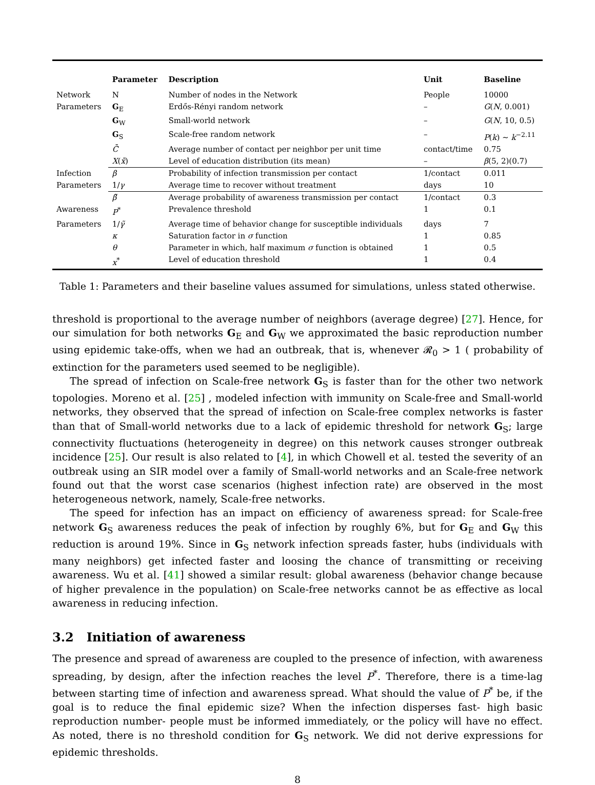| | Parameter | Description | Unit | Baseline |
| --- | --- | --- | --- | --- |
| Network | N | Number of nodes in the Network | People | 10000 |
| Parameters | G<sub>E</sub> | Erdős-Rényi random network | – | G ( N , 0.001) |
| | G<sub>W</sub> | Small-world network | – | G ( N , 10, 0.5) |
| | G<sub>S</sub> | Scale-free random network | – | P ( k ) ∼ k<sup>−2.11</sup> |
| | C̄ | Average number of contact per neighbor per unit time | contact/time | 0.75 |
| | X ( x̄ ) | Level of education distribution (its mean) | – | β (5, 2)(0.7) |
| Infection | β | Probability of infection transmission per contact | 1/contact | 0.011 |
| Parameters | 1/ γ | Average time to recover without treatment | days | 10 |
| | β̃ | Average probability of awareness transmission per contact | 1/contact | 0.3 |
| Awareness | P<sup>*</sup> | Prevalence threshold | 1 | 0.1 |
| Parameters | 1/ γ̃ | Average time of behavior change for susceptible individuals | days | 7 |
| | κ | Saturation factor in σ function | 1 | 0.85 |
| | θ | Parameter in which, half maximum σ function is obtained | 1 | 0.5 |
| | x<sup>*</sup> | Level of education threshold | 1 | 0.4 |
Table 1: Parameters and their baseline values assumed for simulations, unless stated otherwise.
threshold is proportional to the average number of neighbors (average degree) [27]. Hence, for our simulation for both networks G<sub>E</sub> and G<sub>W</sub> we approximated the basic reproduction number using epidemic take-offs, when we had an outbreak, that is, whenever 𝓡<sub>0</sub> > 1 ( probability of extinction for the parameters used seemed to be negligible).
The spread of infection on Scale-free network G<sub>S</sub> is faster than for the other two network topologies. Moreno et al. [25] , modeled infection with immunity on Scale-free and Small-world networks, they observed that the spread of infection on Scale-free complex networks is faster than that of Small-world networks due to a lack of epidemic threshold for network G<sub>S</sub>; large connectivity fluctuations (heterogeneity in degree) on this network causes stronger outbreak incidence [25]. Our result is also related to [4], in which Chowell et al. tested the severity of an outbreak using an SIR model over a family of Small-world networks and an Scale-free network found out that the worst case scenarios (highest infection rate) are observed in the most heterogeneous network, namely, Scale-free networks.
The speed for infection has an impact on efficiency of awareness spread: for Scale-free network G<sub>S</sub> awareness reduces the peak of infection by roughly 6%, but for G<sub>E</sub> and G<sub>W</sub> this reduction is around 19%. Since in G<sub>S</sub> network infection spreads faster, hubs (individuals with many neighbors) get infected faster and loosing the chance of transmitting or receiving awareness. Wu et al. [41] showed a similar result: global awareness (behavior change because of higher prevalence in the population) on Scale-free networks cannot be as effective as local awareness in reducing infection.
3.2 Initiation of awareness
The presence and spread of awareness are coupled to the presence of infection, with awareness spreading, by design, after the infection reaches the level P<sup>*</sup>. Therefore, there is a time-lag between starting time of infection and awareness spread. What should the value of P<sup>*</sup> be, if the goal is to reduce the final epidemic size? When the infection disperses fast- high basic reproduction number- people must be informed immediately, or the policy will have no effect. As noted, there is no threshold condition for G<sub>S</sub> network. We did not derive expressions for epidemic thresholds.
8